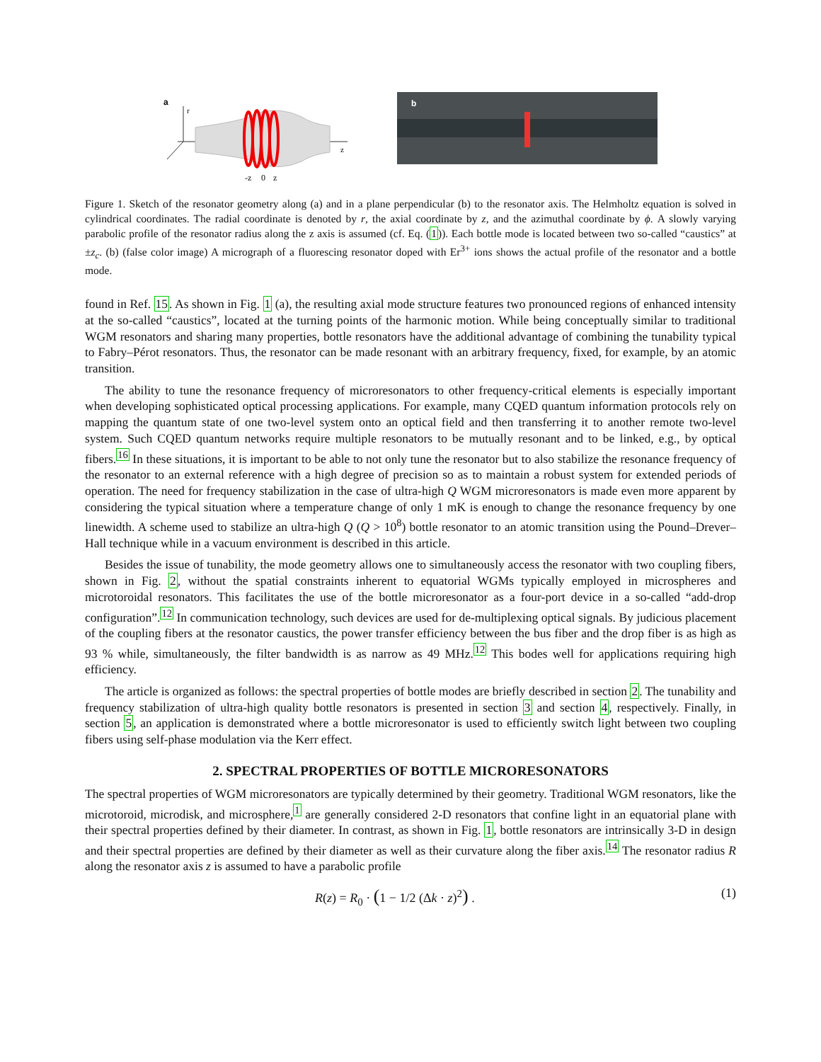a
r
z
-z
0
z
b
Figure 1. Sketch of the resonator geometry along (a) and in a plane perpendicular (b) to the resonator axis. The Helmholtz equation is solved in cylindrical coordinates. The radial coordinate is denoted by r, the axial coordinate by z, and the azimuthal coordinate by ϕ. A slowly varying parabolic profile of the resonator radius along the z axis is assumed (cf. Eq. (1)). Each bottle mode is located between two so-called “caustics” at ±z<sub>c</sub>. (b) (false color image) A micrograph of a fluorescing resonator doped with Er<sup>3+</sup> ions shows the actual profile of the resonator and a bottle mode.
found in Ref. 15. As shown in Fig. 1 (a), the resulting axial mode structure features two pronounced regions of enhanced intensity at the so-called “caustics”, located at the turning points of the harmonic motion. While being conceptually similar to traditional WGM resonators and sharing many properties, bottle resonators have the additional advantage of combining the tunability typical to Fabry–Pérot resonators. Thus, the resonator can be made resonant with an arbitrary frequency, fixed, for example, by an atomic transition.
The ability to tune the resonance frequency of microresonators to other frequency-critical elements is especially important when developing sophisticated optical processing applications. For example, many CQED quantum information protocols rely on mapping the quantum state of one two-level system onto an optical field and then transferring it to another remote two-level system. Such CQED quantum networks require multiple resonators to be mutually resonant and to be linked, e.g., by optical fibers.<sup>16</sup> In these situations, it is important to be able to not only tune the resonator but to also stabilize the resonance frequency of the resonator to an external reference with a high degree of precision so as to maintain a robust system for extended periods of operation. The need for frequency stabilization in the case of ultra-high Q WGM microresonators is made even more apparent by considering the typical situation where a temperature change of only 1 mK is enough to change the resonance frequency by one linewidth. A scheme used to stabilize an ultra-high Q (Q > 10<sup>8</sup>) bottle resonator to an atomic transition using the Pound–Drever–Hall technique while in a vacuum environment is described in this article.
Besides the issue of tunability, the mode geometry allows one to simultaneously access the resonator with two coupling fibers, shown in Fig. 2, without the spatial constraints inherent to equatorial WGMs typically employed in microspheres and microtoroidal resonators. This facilitates the use of the bottle microresonator as a four-port device in a so-called “add-drop configuration”.<sup>12</sup> In communication technology, such devices are used for de-multiplexing optical signals. By judicious placement of the coupling fibers at the resonator caustics, the power transfer efficiency between the bus fiber and the drop fiber is as high as 93 % while, simultaneously, the filter bandwidth is as narrow as 49 MHz.<sup>12</sup> This bodes well for applications requiring high efficiency.
The article is organized as follows: the spectral properties of bottle modes are briefly described in section 2. The tunability and frequency stabilization of ultra-high quality bottle resonators is presented in section 3 and section 4, respectively. Finally, in section 5, an application is demonstrated where a bottle microresonator is used to efficiently switch light between two coupling fibers using self-phase modulation via the Kerr effect.
2. SPECTRAL PROPERTIES OF BOTTLE MICRORESONATORS
The spectral properties of WGM microresonators are typically determined by their geometry. Traditional WGM resonators, like the microtoroid, microdisk, and microsphere,<sup>1</sup> are generally considered 2-D resonators that confine light in an equatorial plane with their spectral properties defined by their diameter. In contrast, as shown in Fig. 1, bottle resonators are intrinsically 3-D in design and their spectral properties are defined by their diameter as well as their curvature along the fiber axis.<sup>14</sup> The resonator radius R along the resonator axis z is assumed to have a parabolic profile
R(z) = R<sub>0</sub> · (1 − 1/2 (Δk · z)<sup>2</sup>) . (1)